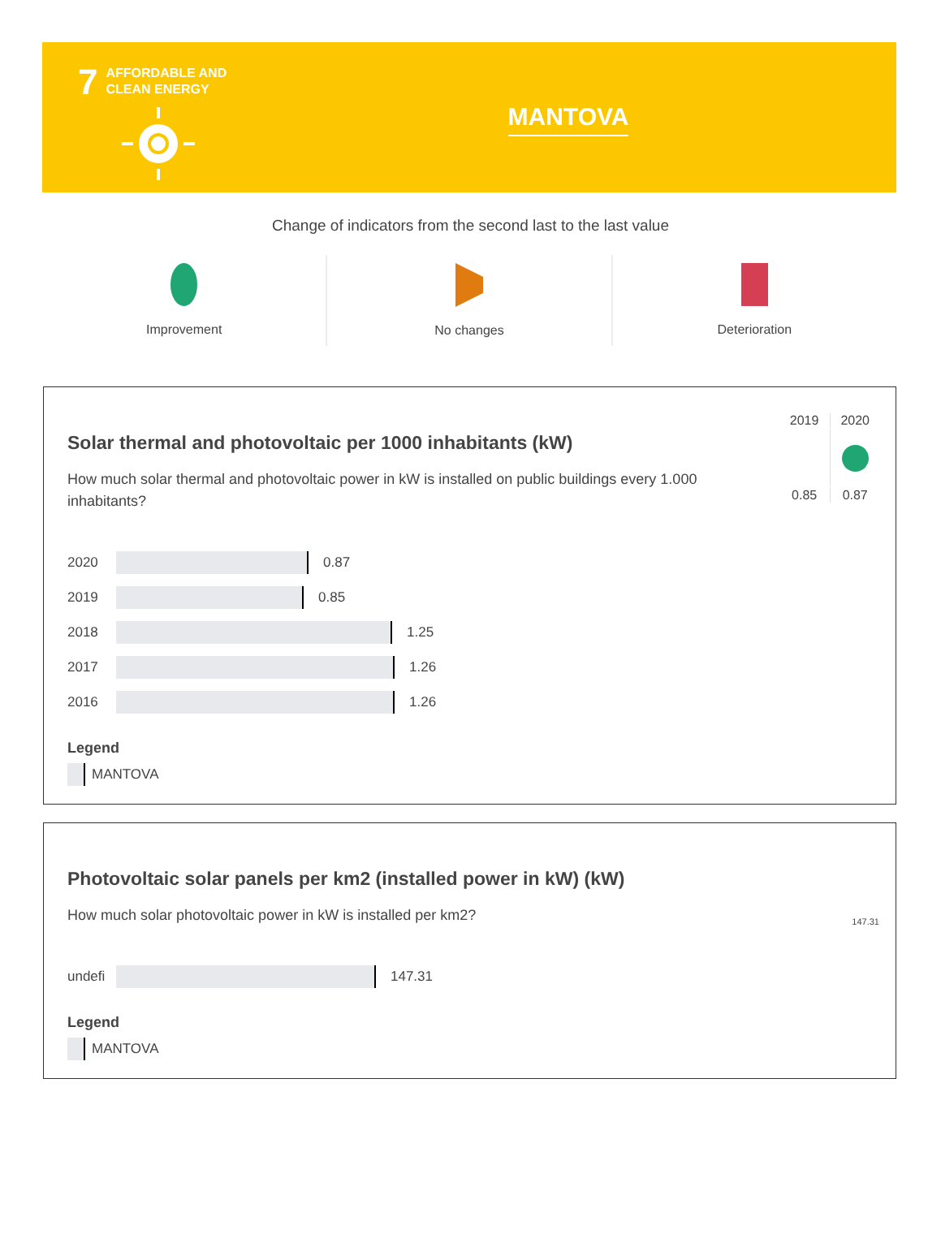7
AFFORDABLE AND
CLEAN ENERGY
MANTOVA
Change of indicators from the second last to the last value
Improvement No changes Deterioration
| 2019 | 2020 |
| 0.85 | 0.87 |
Solar thermal and photovoltaic per 1000 inhabitants (kW)
How much solar thermal and photovoltaic power in kW is installed on public buildings every 1.000 inhabitants?
2020
0.87
2019
0.85
2018
1.25
2017
1.26
2016
1.26
Legend
MANTOVA
147.31
Photovoltaic solar panels per km2 (installed power in kW) (kW)
How much solar photovoltaic power in kW is installed per km2?
undefi
147.31
Legend
MANTOVA